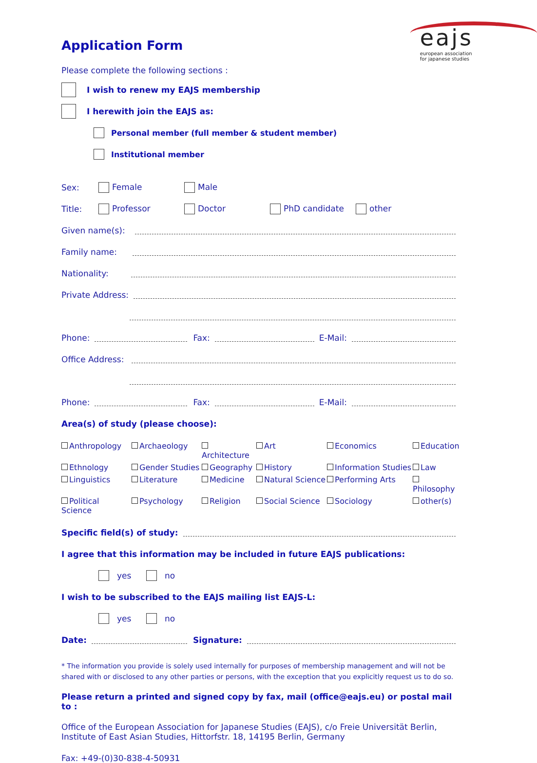eajs
european association
for japanese studies
Application Form
Please complete the following sections :
I wish to renew my EAJS membership
I herewith join the EAJS as:
Personal member (full member & student member)
Institutional member
Sex: Female Male
Title: Professor Doctor PhD candidate other
Given name(s):
Family name:
Nationality:
Private Address:
Phone: Fax: E-Mail:
Office Address:
Phone: Fax: E-Mail:
Area(s) of study (please choose):
Anthropology Archaeology Architecture Art Economics Education Ethnology Gender Studies Geography History Information Studies Law Linguistics Literature Medicine Natural Science Performing Arts Philosophy Political Science Psychology Religion Social Science Sociology other(s)
Specific field(s) of study:
I agree that this information may be included in future EAJS publications:
yes no
I wish to be subscribed to the EAJS mailing list EAJS-L:
yes no
Date: Signature:
* The information you provide is solely used internally for purposes of membership management and will not be shared with or disclosed to any other parties or persons, with the exception that you explicitly request us to do so.
Please return a printed and signed copy by fax, mail (office@eajs.eu) or postal mail to :
Office of the European Association for Japanese Studies (EAJS), c/o Freie Universität Berlin,
Institute of East Asian Studies, Hittorfstr. 18, 14195 Berlin, Germany
Fax: +49-(0)30-838-4-50931